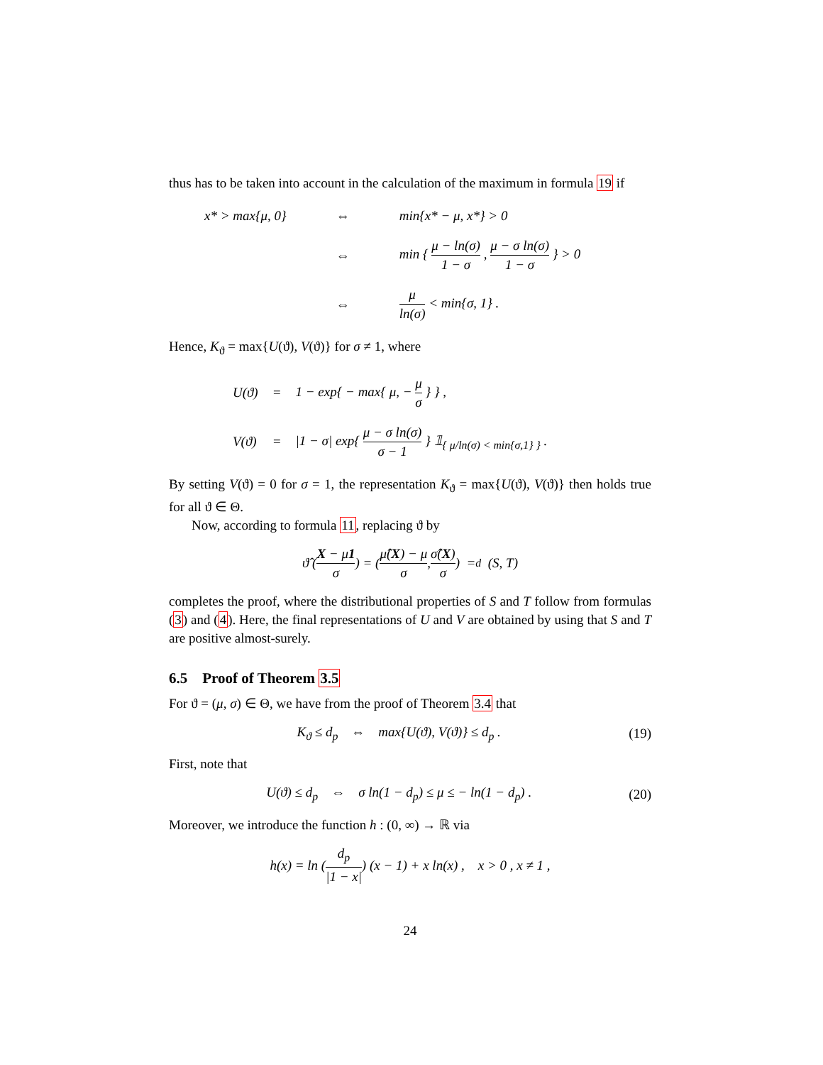thus has to be taken into account in the calculation of the maximum in formula 19 if
| x* > max{μ, 0} | ⇔ | min{x* − μ, x*} > 0 |
| | ⇔ | min { μ − ln(σ) 1 − σ , μ − σ ln(σ) 1 − σ } > 0 |
| | ⇔ | μ ln(σ) < min{σ, 1} . |
Hence, K<sub>ϑ</sub> = max{U(ϑ), V(ϑ)} for σ ≠ 1, where
| U(ϑ) | = | 1 − exp{ − max{ μ, − μ σ } } , |
| V(ϑ) | = | /1 − σ/ exp{ μ − σ ln(σ) σ − 1 } 𝟙<sub>{ μ/ln(σ) < min{σ,1} }</sub> . |
By setting V(ϑ) = 0 for σ = 1, the representation K<sub>ϑ</sub> = max{U(ϑ), V(ϑ)} then holds true for all ϑ ∈ Θ.
Now, according to formula 11, replacing ϑ by
ϑ̂ ( X − μ1 σ ) = ( μ̂(X) − μ σ, σ̂(X) σ ) =<sup>d</sup> (S, T)
completes the proof, where the distributional properties of S and T follow from formulas (3) and (4). Here, the final representations of U and V are obtained by using that S and T are positive almost-surely.
6.5 Proof of Theorem 3.5
For ϑ = (μ, σ) ∈ Θ, we have from the proof of Theorem 3.4 that
K<sub>ϑ</sub> ≤ d<sub>p</sub> ⇔ max{U(ϑ), V(ϑ)} ≤ d<sub>p</sub> . (19)
First, note that
U(ϑ) ≤ d<sub>p</sub> ⇔ σ ln(1 − d<sub>p</sub>) ≤ μ ≤ − ln(1 − d<sub>p</sub>) . (20)
Moreover, we introduce the function h : (0, ∞) → ℝ via
h(x) = ln ( d<sub>p</sub> |1 − x| ) (x − 1) + x ln(x) , x > 0 , x ≠ 1 ,
24